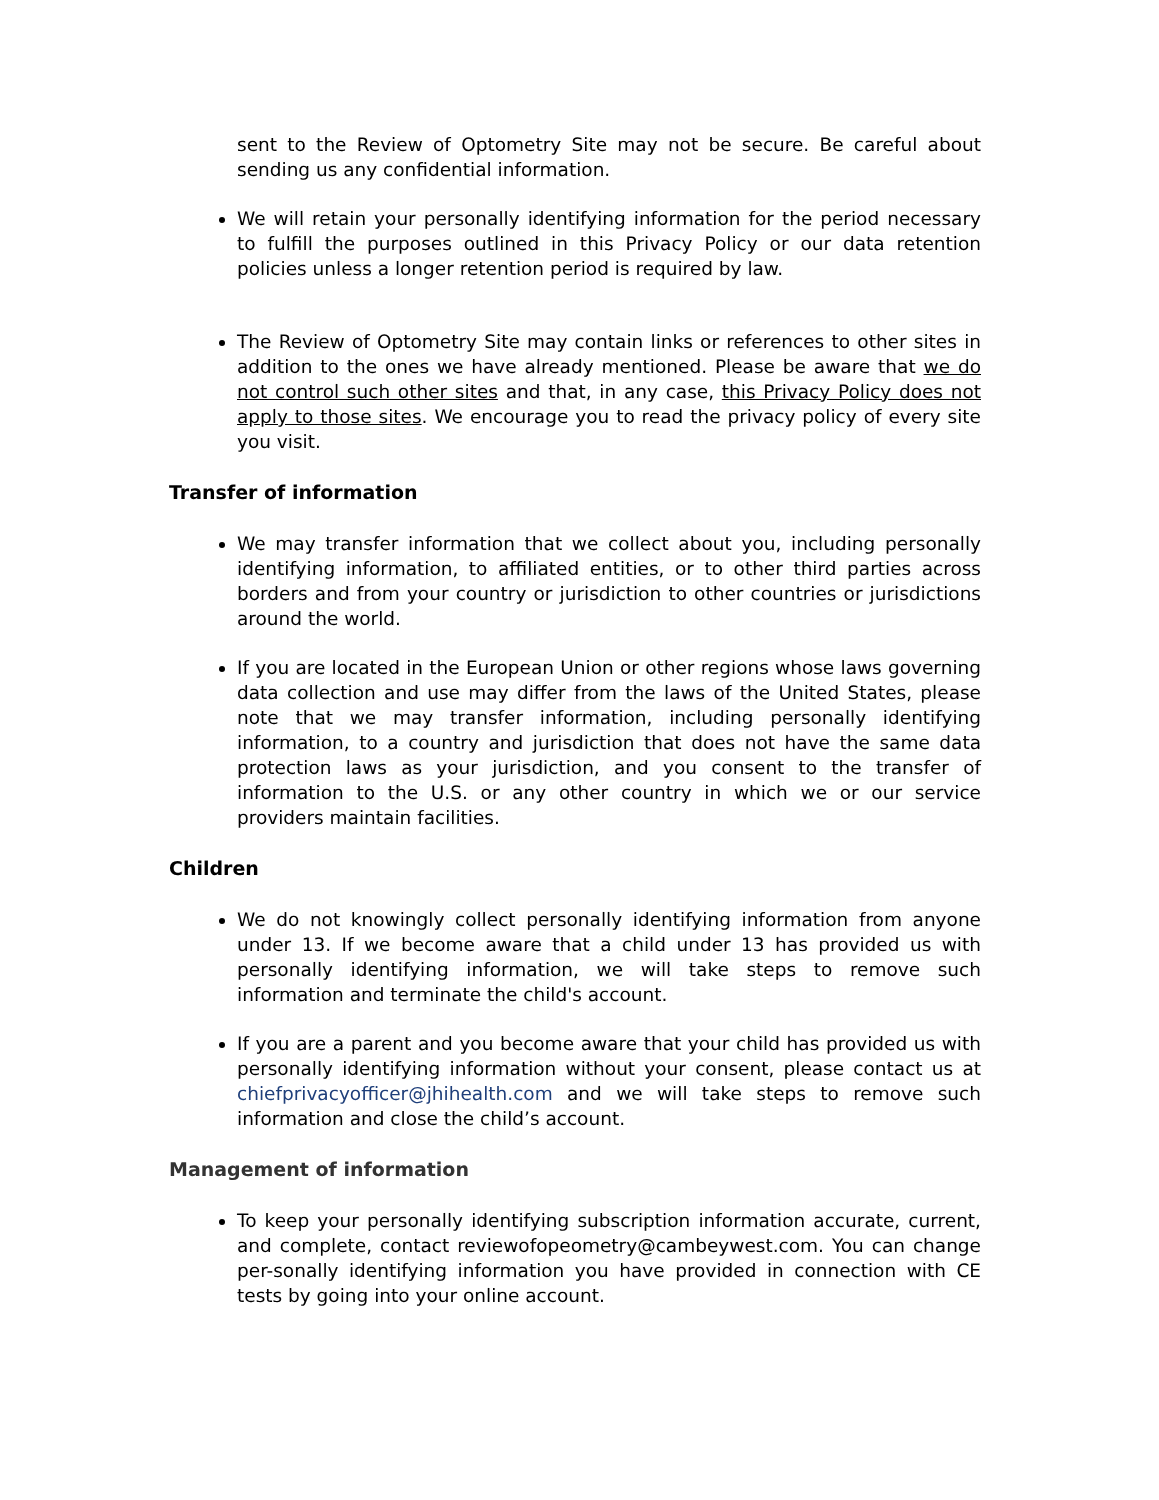sent to the Review of Optometry Site may not be secure. Be careful about sending us any confidential information.
We will retain your personally identifying information for the period necessary to fulfill the purposes outlined in this Privacy Policy or our data retention policies unless a longer retention period is required by law.
The Review of Optometry Site may contain links or references to other sites in addition to the ones we have already mentioned. Please be aware that we do not control such other sites and that, in any case, this Privacy Policy does not apply to those sites. We encourage you to read the privacy policy of every site you visit.
Transfer of information
We may transfer information that we collect about you, including personally identifying information, to affiliated entities, or to other third parties across borders and from your country or jurisdiction to other countries or jurisdictions around the world.
If you are located in the European Union or other regions whose laws governing data collection and use may differ from the laws of the United States, please note that we may transfer information, including personally identifying information, to a country and jurisdiction that does not have the same data protection laws as your jurisdiction, and you consent to the transfer of information to the U.S. or any other country in which we or our service providers maintain facilities.
Children
We do not knowingly collect personally identifying information from anyone under 13. If we become aware that a child under 13 has provided us with personally identifying information, we will take steps to remove such information and terminate the child's account.
If you are a parent and you become aware that your child has provided us with personally identifying information without your consent, please contact us at chiefprivacyofficer@jhihealth.com and we will take steps to remove such information and close the child’s account.
Management of information
To keep your personally identifying subscription information accurate, current, and complete, contact reviewofopeometry@cambeywest.com. You can change per-sonally identifying information you have provided in connection with CE tests by going into your online account.